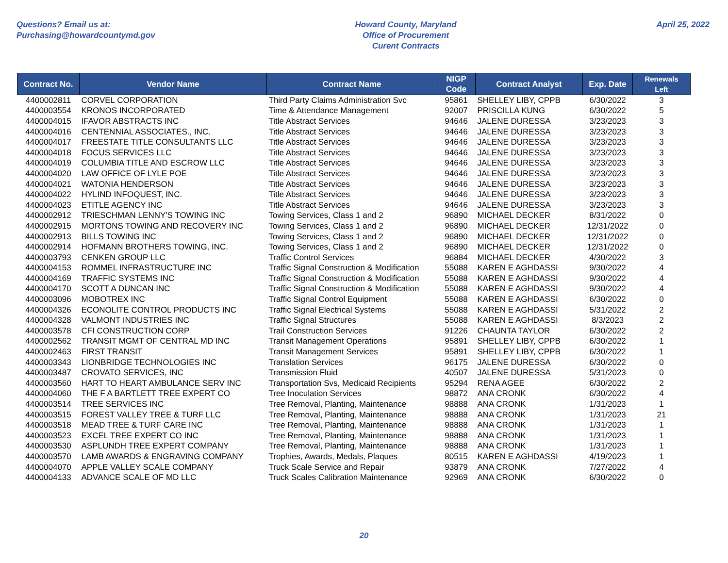Questions? Email us at:
Purchasing@howardcountymd.gov
Howard County, Maryland
Office of Procurement
Curent Contracts
April 25, 2022
| Contract No. | Vendor Name | Contract Name | NIGP Code | Contract Analyst | Exp. Date | Renewals Left |
| --- | --- | --- | --- | --- | --- | --- |
| 4400002811 | CORVEL CORPORATION | Third Party Claims Administration Svc | 95861 | SHELLEY LIBY, CPPB | 6/30/2022 | 3 |
| 4400003554 | KRONOS INCORPORATED | Time & Attendance Management | 92007 | PRISCILLA KUNG | 6/30/2022 | 5 |
| 4400004015 | IFAVOR ABSTRACTS INC | Title Abstract Services | 94646 | JALENE DURESSA | 3/23/2023 | 3 |
| 4400004016 | CENTENNIAL ASSOCIATES., INC. | Title Abstract Services | 94646 | JALENE DURESSA | 3/23/2023 | 3 |
| 4400004017 | FREESTATE TITLE CONSULTANTS LLC | Title Abstract Services | 94646 | JALENE DURESSA | 3/23/2023 | 3 |
| 4400004018 | FOCUS SERVICES LLC | Title Abstract Services | 94646 | JALENE DURESSA | 3/23/2023 | 3 |
| 4400004019 | COLUMBIA TITLE AND ESCROW LLC | Title Abstract Services | 94646 | JALENE DURESSA | 3/23/2023 | 3 |
| 4400004020 | LAW OFFICE OF LYLE POE | Title Abstract Services | 94646 | JALENE DURESSA | 3/23/2023 | 3 |
| 4400004021 | WATONIA HENDERSON | Title Abstract Services | 94646 | JALENE DURESSA | 3/23/2023 | 3 |
| 4400004022 | HYLIND INFOQUEST, INC. | Title Abstract Services | 94646 | JALENE DURESSA | 3/23/2023 | 3 |
| 4400004023 | ETITLE AGENCY INC | Title Abstract Services | 94646 | JALENE DURESSA | 3/23/2023 | 3 |
| 4400002912 | TRIESCHMAN LENNY'S TOWING INC | Towing Services, Class 1 and 2 | 96890 | MICHAEL DECKER | 8/31/2022 | 0 |
| 4400002915 | MORTONS TOWING AND RECOVERY INC | Towing Services, Class 1 and 2 | 96890 | MICHAEL DECKER | 12/31/2022 | 0 |
| 4400002913 | BILLS TOWING INC | Towing Services, Class 1 and 2 | 96890 | MICHAEL DECKER | 12/31/2022 | 0 |
| 4400002914 | HOFMANN BROTHERS TOWING, INC. | Towing Services, Class 1 and 2 | 96890 | MICHAEL DECKER | 12/31/2022 | 0 |
| 4400003793 | CENKEN GROUP LLC | Traffic Control Services | 96884 | MICHAEL DECKER | 4/30/2022 | 3 |
| 4400004153 | ROMMEL INFRASTRUCTURE INC | Traffic Signal Construction & Modification | 55088 | KAREN E AGHDASSI | 9/30/2022 | 4 |
| 4400004169 | TRAFFIC SYSTEMS INC | Traffic Signal Construction & Modification | 55088 | KAREN E AGHDASSI | 9/30/2022 | 4 |
| 4400004170 | SCOTT A DUNCAN INC | Traffic Signal Construction & Modification | 55088 | KAREN E AGHDASSI | 9/30/2022 | 4 |
| 4400003096 | MOBOTREX INC | Traffic Signal Control Equipment | 55088 | KAREN E AGHDASSI | 6/30/2022 | 0 |
| 4400004326 | ECONOLITE CONTROL PRODUCTS INC | Traffic Signal Electrical Systems | 55088 | KAREN E AGHDASSI | 5/31/2022 | 2 |
| 4400004328 | VALMONT INDUSTRIES INC | Traffic Signal Structures | 55088 | KAREN E AGHDASSI | 8/3/2023 | 2 |
| 4400003578 | CFI CONSTRUCTION CORP | Trail Construction Services | 91226 | CHAUNTA TAYLOR | 6/30/2022 | 2 |
| 4400002562 | TRANSIT MGMT OF CENTRAL MD INC | Transit Management Operations | 95891 | SHELLEY LIBY, CPPB | 6/30/2022 | 1 |
| 4400002463 | FIRST TRANSIT | Transit Management Services | 95891 | SHELLEY LIBY, CPPB | 6/30/2022 | 1 |
| 4400003343 | LIONBRIDGE TECHNOLOGIES INC | Translation Services | 96175 | JALENE DURESSA | 6/30/2022 | 0 |
| 4400003487 | CROVATO SERVICES, INC | Transmission Fluid | 40507 | JALENE DURESSA | 5/31/2023 | 0 |
| 4400003560 | HART TO HEART AMBULANCE SERV INC | Transportation Svs, Medicaid Recipients | 95294 | RENA AGEE | 6/30/2022 | 2 |
| 4400004060 | THE F A BARTLETT TREE EXPERT CO | Tree Inoculation Services | 98872 | ANA CRONK | 6/30/2022 | 4 |
| 4400003514 | TREE SERVICES INC | Tree Removal, Planting, Maintenance | 98888 | ANA CRONK | 1/31/2023 | 1 |
| 4400003515 | FOREST VALLEY TREE & TURF LLC | Tree Removal, Planting, Maintenance | 98888 | ANA CRONK | 1/31/2023 | 21 |
| 4400003518 | MEAD TREE & TURF CARE INC | Tree Removal, Planting, Maintenance | 98888 | ANA CRONK | 1/31/2023 | 1 |
| 4400003523 | EXCEL TREE EXPERT CO INC | Tree Removal, Planting, Maintenance | 98888 | ANA CRONK | 1/31/2023 | 1 |
| 4400003530 | ASPLUNDH TREE EXPERT COMPANY | Tree Removal, Planting, Maintenance | 98888 | ANA CRONK | 1/31/2023 | 1 |
| 4400003570 | LAMB AWARDS & ENGRAVING COMPANY | Trophies, Awards, Medals, Plaques | 80515 | KAREN E AGHDASSI | 4/19/2023 | 1 |
| 4400004070 | APPLE VALLEY SCALE COMPANY | Truck Scale Service and Repair | 93879 | ANA CRONK | 7/27/2022 | 4 |
| 4400004133 | ADVANCE SCALE OF MD LLC | Truck Scales Calibration Maintenance | 92969 | ANA CRONK | 6/30/2022 | 0 |
20